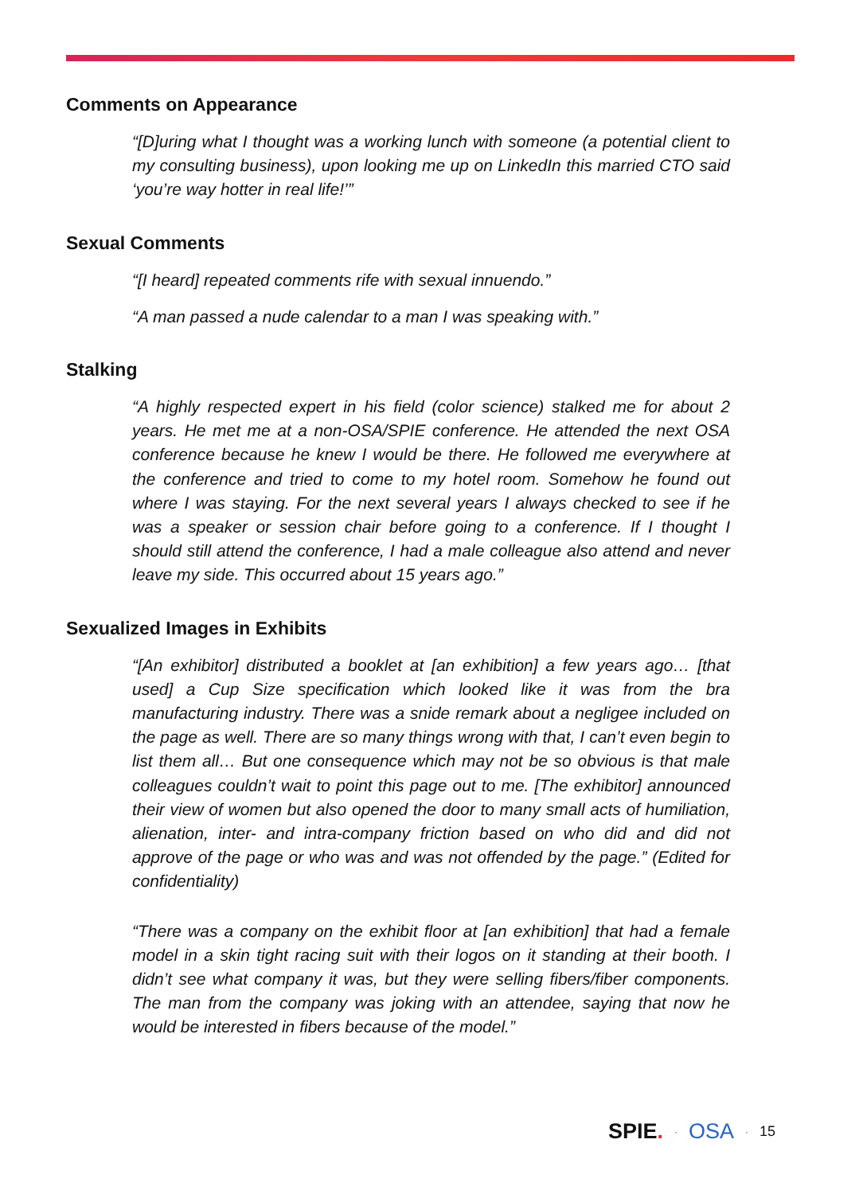Comments on Appearance
“[D]uring what I thought was a working lunch with someone (a potential client to my consulting business), upon looking me up on LinkedIn this married CTO said ‘you’re way hotter in real life!’”
Sexual Comments
“[I heard] repeated comments rife with sexual innuendo.”
“A man passed a nude calendar to a man I was speaking with.”
Stalking
“A highly respected expert in his field (color science) stalked me for about 2 years. He met me at a non-OSA/SPIE conference. He attended the next OSA conference because he knew I would be there. He followed me everywhere at the conference and tried to come to my hotel room. Somehow he found out where I was staying. For the next several years I always checked to see if he was a speaker or session chair before going to a conference. If I thought I should still attend the conference, I had a male colleague also attend and never leave my side. This occurred about 15 years ago.”
Sexualized Images in Exhibits
“[An exhibitor] distributed a booklet at [an exhibition] a few years ago… [that used] a Cup Size specification which looked like it was from the bra manufacturing industry. There was a snide remark about a negligee included on the page as well. There are so many things wrong with that, I can’t even begin to list them all… But one consequence which may not be so obvious is that male colleagues couldn’t wait to point this page out to me. [The exhibitor] announced their view of women but also opened the door to many small acts of humiliation, alienation, inter- and intra-company friction based on who did and did not approve of the page or who was and was not offended by the page.” (Edited for confidentiality)
“There was a company on the exhibit floor at [an exhibition] that had a female model in a skin tight racing suit with their logos on it standing at their booth. I didn’t see what company it was, but they were selling fibers/fiber components. The man from the company was joking with an attendee, saying that now he would be interested in fibers because of the model.”
SPIE. · OSA · 15